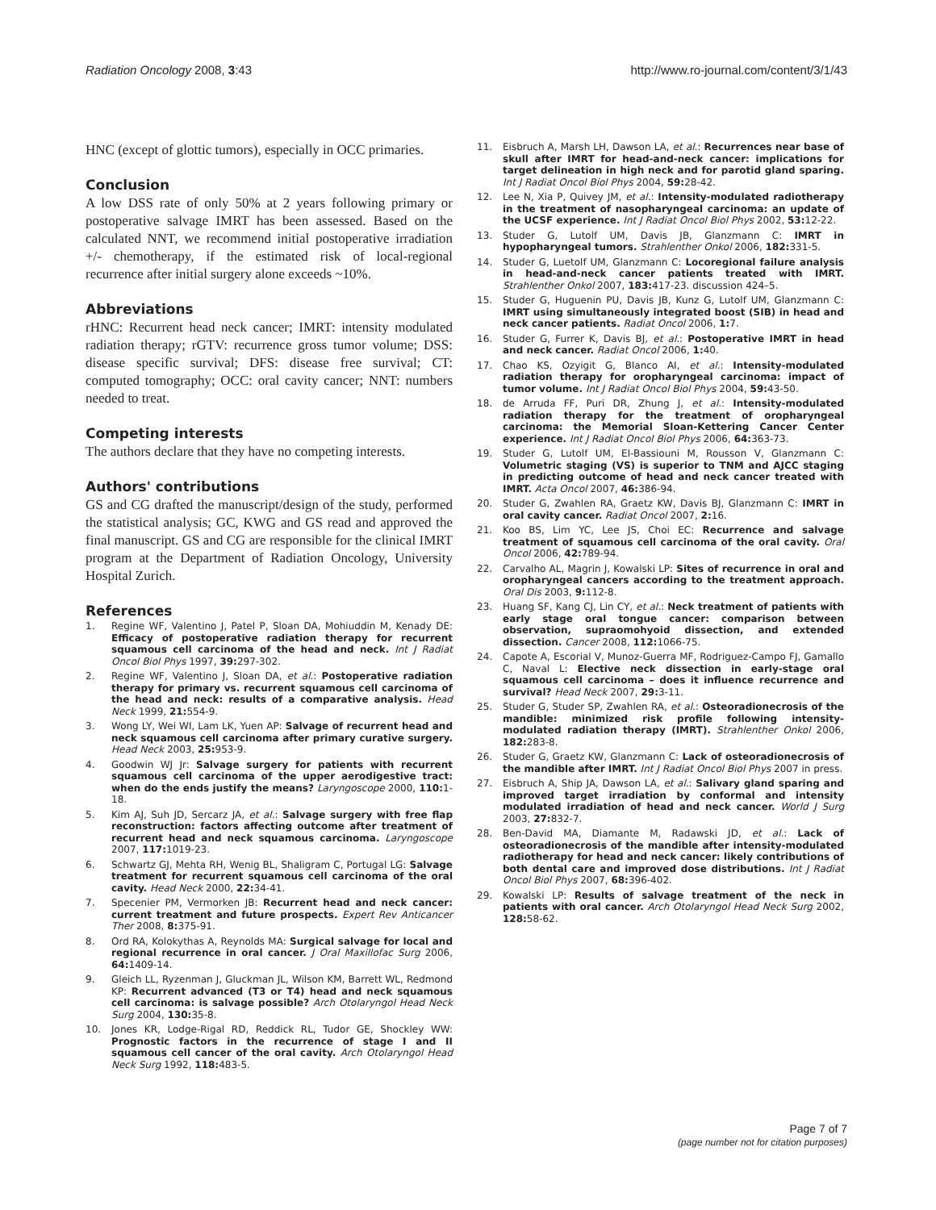Radiation Oncology 2008, 3:43 http://www.ro-journal.com/content/3/1/43
HNC (except of glottic tumors), especially in OCC primaries.
Conclusion
A low DSS rate of only 50% at 2 years following primary or postoperative salvage IMRT has been assessed. Based on the calculated NNT, we recommend initial postoperative irradiation +/- chemotherapy, if the estimated risk of local-regional recurrence after initial surgery alone exceeds ~10%.
Abbreviations
rHNC: Recurrent head neck cancer; IMRT: intensity modulated radiation therapy; rGTV: recurrence gross tumor volume; DSS: disease specific survival; DFS: disease free survival; CT: computed tomography; OCC: oral cavity cancer; NNT: numbers needed to treat.
Competing interests
The authors declare that they have no competing interests.
Authors' contributions
GS and CG drafted the manuscript/design of the study, performed the statistical analysis; GC, KWG and GS read and approved the final manuscript. GS and CG are responsible for the clinical IMRT program at the Department of Radiation Oncology, University Hospital Zurich.
References
1. Regine WF, Valentino J, Patel P, Sloan DA, Mohiuddin M, Kenady DE: Efficacy of postoperative radiation therapy for recurrent squamous cell carcinoma of the head and neck. Int J Radiat Oncol Biol Phys 1997, 39: 297-302.
2. Regine WF, Valentino J, Sloan DA, et al.: Postoperative radiation therapy for primary vs. recurrent squamous cell carcinoma of the head and neck: results of a comparative analysis. Head Neck 1999, 21: 554-9.
3. Wong LY, Wei WI, Lam LK, Yuen AP: Salvage of recurrent head and neck squamous cell carcinoma after primary curative surgery. Head Neck 2003, 25: 953-9.
4. Goodwin WJ Jr: Salvage surgery for patients with recurrent squamous cell carcinoma of the upper aerodigestive tract: when do the ends justify the means? Laryngoscope 2000, 110: 1-18.
5. Kim AJ, Suh JD, Sercarz JA, et al.: Salvage surgery with free flap reconstruction: factors affecting outcome after treatment of recurrent head and neck squamous carcinoma. Laryngoscope 2007, 117: 1019-23.
6. Schwartz GJ, Mehta RH, Wenig BL, Shaligram C, Portugal LG: Salvage treatment for recurrent squamous cell carcinoma of the oral cavity. Head Neck 2000, 22: 34-41.
7. Specenier PM, Vermorken JB: Recurrent head and neck cancer: current treatment and future prospects. Expert Rev Anticancer Ther 2008, 8: 375-91.
8. Ord RA, Kolokythas A, Reynolds MA: Surgical salvage for local and regional recurrence in oral cancer. J Oral Maxillofac Surg 2006, 64: 1409-14.
9. Gleich LL, Ryzenman J, Gluckman JL, Wilson KM, Barrett WL, Redmond KP: Recurrent advanced (T3 or T4) head and neck squamous cell carcinoma: is salvage possible? Arch Otolaryngol Head Neck Surg 2004, 130: 35-8.
10. Jones KR, Lodge-Rigal RD, Reddick RL, Tudor GE, Shockley WW: Prognostic factors in the recurrence of stage I and II squamous cell cancer of the oral cavity. Arch Otolaryngol Head Neck Surg 1992, 118: 483-5.
11. Eisbruch A, Marsh LH, Dawson LA, et al.: Recurrences near base of skull after IMRT for head-and-neck cancer: implications for target delineation in high neck and for parotid gland sparing. Int J Radiat Oncol Biol Phys 2004, 59: 28-42.
12. Lee N, Xia P, Quivey JM, et al.: Intensity-modulated radiotherapy in the treatment of nasopharyngeal carcinoma: an update of the UCSF experience. Int J Radiat Oncol Biol Phys 2002, 53: 12-22.
13. Studer G, Lutolf UM, Davis JB, Glanzmann C: IMRT in hypopharyngeal tumors. Strahlenther Onkol 2006, 182: 331-5.
14. Studer G, Luetolf UM, Glanzmann C: Locoregional failure analysis in head-and-neck cancer patients treated with IMRT. Strahlenther Onkol 2007, 183: 417-23. discussion 424–5.
15. Studer G, Huguenin PU, Davis JB, Kunz G, Lutolf UM, Glanzmann C: IMRT using simultaneously integrated boost (SIB) in head and neck cancer patients. Radiat Oncol 2006, 1: 7.
16. Studer G, Furrer K, Davis BJ, et al.: Postoperative IMRT in head and neck cancer. Radiat Oncol 2006, 1: 40.
17. Chao KS, Ozyigit G, Blanco AI, et al.: Intensity-modulated radiation therapy for oropharyngeal carcinoma: impact of tumor volume. Int J Radiat Oncol Biol Phys 2004, 59: 43-50.
18. de Arruda FF, Puri DR, Zhung J, et al.: Intensity-modulated radiation therapy for the treatment of oropharyngeal carcinoma: the Memorial Sloan-Kettering Cancer Center experience. Int J Radiat Oncol Biol Phys 2006, 64: 363-73.
19. Studer G, Lutolf UM, El-Bassiouni M, Rousson V, Glanzmann C: Volumetric staging (VS) is superior to TNM and AJCC staging in predicting outcome of head and neck cancer treated with IMRT. Acta Oncol 2007, 46: 386-94.
20. Studer G, Zwahlen RA, Graetz KW, Davis BJ, Glanzmann C: IMRT in oral cavity cancer. Radiat Oncol 2007, 2: 16.
21. Koo BS, Lim YC, Lee JS, Choi EC: Recurrence and salvage treatment of squamous cell carcinoma of the oral cavity. Oral Oncol 2006, 42: 789-94.
22. Carvalho AL, Magrin J, Kowalski LP: Sites of recurrence in oral and oropharyngeal cancers according to the treatment approach. Oral Dis 2003, 9: 112-8.
23. Huang SF, Kang CJ, Lin CY, et al.: Neck treatment of patients with early stage oral tongue cancer: comparison between observation, supraomohyoid dissection, and extended dissection. Cancer 2008, 112: 1066-75.
24. Capote A, Escorial V, Munoz-Guerra MF, Rodriguez-Campo FJ, Gamallo C, Naval L: Elective neck dissection in early-stage oral squamous cell carcinoma – does it influence recurrence and survival? Head Neck 2007, 29: 3-11.
25. Studer G, Studer SP, Zwahlen RA, et al.: Osteoradionecrosis of the mandible: minimized risk profile following intensity-modulated radiation therapy (IMRT). Strahlenther Onkol 2006, 182: 283-8.
26. Studer G, Graetz KW, Glanzmann C: Lack of osteoradionecrosis of the mandible after IMRT. Int J Radiat Oncol Biol Phys 2007 in press.
27. Eisbruch A, Ship JA, Dawson LA, et al.: Salivary gland sparing and improved target irradiation by conformal and intensity modulated irradiation of head and neck cancer. World J Surg 2003, 27: 832-7.
28. Ben-David MA, Diamante M, Radawski JD, et al.: Lack of osteoradionecrosis of the mandible after intensity-modulated radiotherapy for head and neck cancer: likely contributions of both dental care and improved dose distributions. Int J Radiat Oncol Biol Phys 2007, 68: 396-402.
29. Kowalski LP: Results of salvage treatment of the neck in patients with oral cancer. Arch Otolaryngol Head Neck Surg 2002, 128: 58-62.
Page 7 of 7
(page number not for citation purposes)